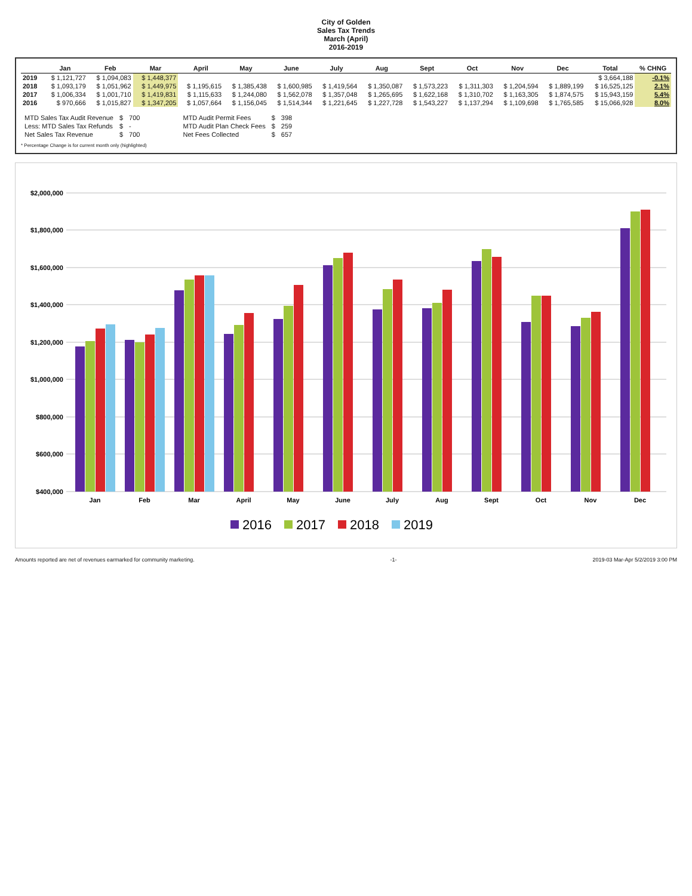City of Golden
Sales Tax Trends
March (April)
2016-2019
| | Jan | Feb | Mar | April | May | June | July | Aug | Sept | Oct | Nov | Dec | Total | % CHNG |
| --- | --- | --- | --- | --- | --- | --- | --- | --- | --- | --- | --- | --- | --- | --- |
| 2019 | $ 1,121,727 | $ 1,094,083 | $ 1,448,377 | | | | | | | | | | $ 3,664,188 | -0.1% |
| 2018 | $ 1,093,179 | $ 1,051,962 | $ 1,449,975 | $ 1,195,615 | $ 1,385,438 | $ 1,600,985 | $ 1,419,564 | $ 1,350,087 | $ 1,573,223 | $ 1,311,303 | $ 1,204,594 | $ 1,889,199 | $ 16,525,125 | 2.1% |
| 2017 | $ 1,006,334 | $ 1,001,710 | $ 1,419,831 | $ 1,115,633 | $ 1,244,080 | $ 1,562,078 | $ 1,357,048 | $ 1,265,695 | $ 1,622,168 | $ 1,310,702 | $ 1,163,305 | $ 1,874,575 | $ 15,943,159 | 5.4% |
| 2016 | $ 970,666 | $ 1,015,827 | $ 1,347,205 | $ 1,057,664 | $ 1,156,045 | $ 1,514,344 | $ 1,221,645 | $ 1,227,728 | $ 1,543,227 | $ 1,137,294 | $ 1,109,698 | $ 1,765,585 | $ 15,066,928 | 8.0% |
| MTD Sales Tax Audit Revenue | $ | 700 |
| Less: MTD Sales Tax Refunds | $ | - |
| Net Sales Tax Revenue | $ | 700 |
| MTD Audit Permit Fees | $ | 398 |
| MTD Audit Plan Check Fees | $ | 259 |
| Net Fees Collected | $ | 657 |
* Percentage Change is for current month only (highlighted)
$2,000,000
$1,800,000
$1,600,000
$1,400,000
$1,200,000
$1,000,000
$800,000
$600,000
$400,000
Jan
Feb
Mar
April
May
June
July
Aug
Sept
Oct
Nov
Dec
2016
2017
2018
2019
Amounts reported are net of revenues earmarked for community marketing. -1- 2019-03 Mar-Apr 5/2/2019 3:00 PM